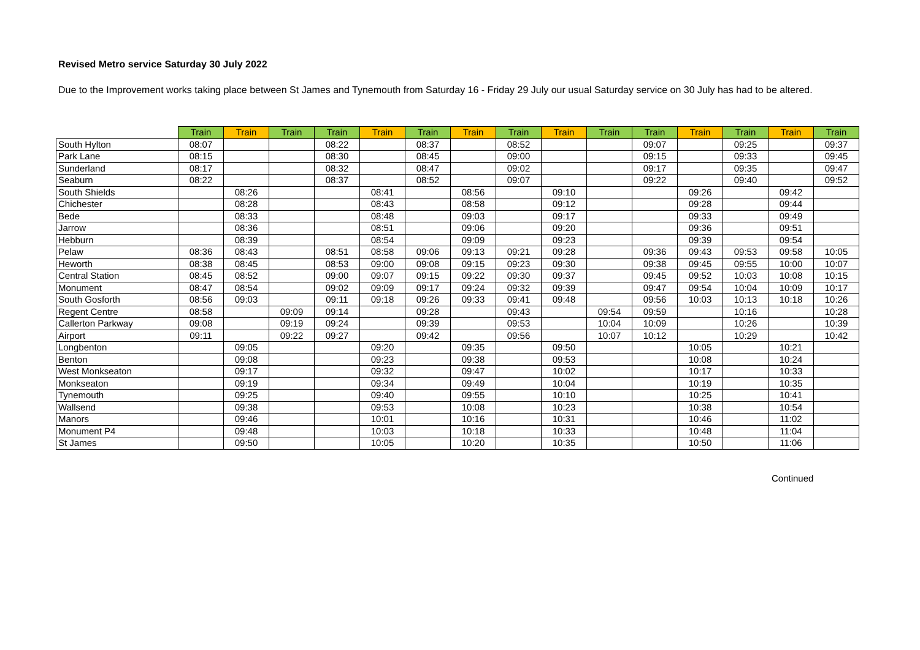Revised Metro service Saturday 30 July 2022
Due to the Improvement works taking place between St James and Tynemouth from Saturday 16 - Friday 29 July our usual Saturday service on 30 July has had to be altered.
| | Train | Train | Train | Train | Train | Train | Train | Train | Train | Train | Train | Train | Train | Train | Train |
| --- | --- | --- | --- | --- | --- | --- | --- | --- | --- | --- | --- | --- | --- | --- | --- |
| South Hylton | 08:07 | | | 08:22 | | 08:37 | | 08:52 | | | 09:07 | | 09:25 | | 09:37 |
| Park Lane | 08:15 | | | 08:30 | | 08:45 | | 09:00 | | | 09:15 | | 09:33 | | 09:45 |
| Sunderland | 08:17 | | | 08:32 | | 08:47 | | 09:02 | | | 09:17 | | 09:35 | | 09:47 |
| Seaburn | 08:22 | | | 08:37 | | 08:52 | | 09:07 | | | 09:22 | | 09:40 | | 09:52 |
| South Shields | | 08:26 | | | 08:41 | | 08:56 | | 09:10 | | | 09:26 | | 09:42 | |
| Chichester | | 08:28 | | | 08:43 | | 08:58 | | 09:12 | | | 09:28 | | 09:44 | |
| Bede | | 08:33 | | | 08:48 | | 09:03 | | 09:17 | | | 09:33 | | 09:49 | |
| Jarrow | | 08:36 | | | 08:51 | | 09:06 | | 09:20 | | | 09:36 | | 09:51 | |
| Hebburn | | 08:39 | | | 08:54 | | 09:09 | | 09:23 | | | 09:39 | | 09:54 | |
| Pelaw | 08:36 | 08:43 | | 08:51 | 08:58 | 09:06 | 09:13 | 09:21 | 09:28 | | 09:36 | 09:43 | 09:53 | 09:58 | 10:05 |
| Heworth | 08:38 | 08:45 | | 08:53 | 09:00 | 09:08 | 09:15 | 09:23 | 09:30 | | 09:38 | 09:45 | 09:55 | 10:00 | 10:07 |
| Central Station | 08:45 | 08:52 | | 09:00 | 09:07 | 09:15 | 09:22 | 09:30 | 09:37 | | 09:45 | 09:52 | 10:03 | 10:08 | 10:15 |
| Monument | 08:47 | 08:54 | | 09:02 | 09:09 | 09:17 | 09:24 | 09:32 | 09:39 | | 09:47 | 09:54 | 10:04 | 10:09 | 10:17 |
| South Gosforth | 08:56 | 09:03 | | 09:11 | 09:18 | 09:26 | 09:33 | 09:41 | 09:48 | | 09:56 | 10:03 | 10:13 | 10:18 | 10:26 |
| Regent Centre | 08:58 | | 09:09 | 09:14 | | 09:28 | | 09:43 | | 09:54 | 09:59 | | 10:16 | | 10:28 |
| Callerton Parkway | 09:08 | | 09:19 | 09:24 | | 09:39 | | 09:53 | | 10:04 | 10:09 | | 10:26 | | 10:39 |
| Airport | 09:11 | | 09:22 | 09:27 | | 09:42 | | 09:56 | | 10:07 | 10:12 | | 10:29 | | 10:42 |
| Longbenton | | 09:05 | | | 09:20 | | 09:35 | | 09:50 | | | 10:05 | | 10:21 | |
| Benton | | 09:08 | | | 09:23 | | 09:38 | | 09:53 | | | 10:08 | | 10:24 | |
| West Monkseaton | | 09:17 | | | 09:32 | | 09:47 | | 10:02 | | | 10:17 | | 10:33 | |
| Monkseaton | | 09:19 | | | 09:34 | | 09:49 | | 10:04 | | | 10:19 | | 10:35 | |
| Tynemouth | | 09:25 | | | 09:40 | | 09:55 | | 10:10 | | | 10:25 | | 10:41 | |
| Wallsend | | 09:38 | | | 09:53 | | 10:08 | | 10:23 | | | 10:38 | | 10:54 | |
| Manors | | 09:46 | | | 10:01 | | 10:16 | | 10:31 | | | 10:46 | | 11:02 | |
| Monument P4 | | 09:48 | | | 10:03 | | 10:18 | | 10:33 | | | 10:48 | | 11:04 | |
| St James | | 09:50 | | | 10:05 | | 10:20 | | 10:35 | | | 10:50 | | 11:06 | |
Continued